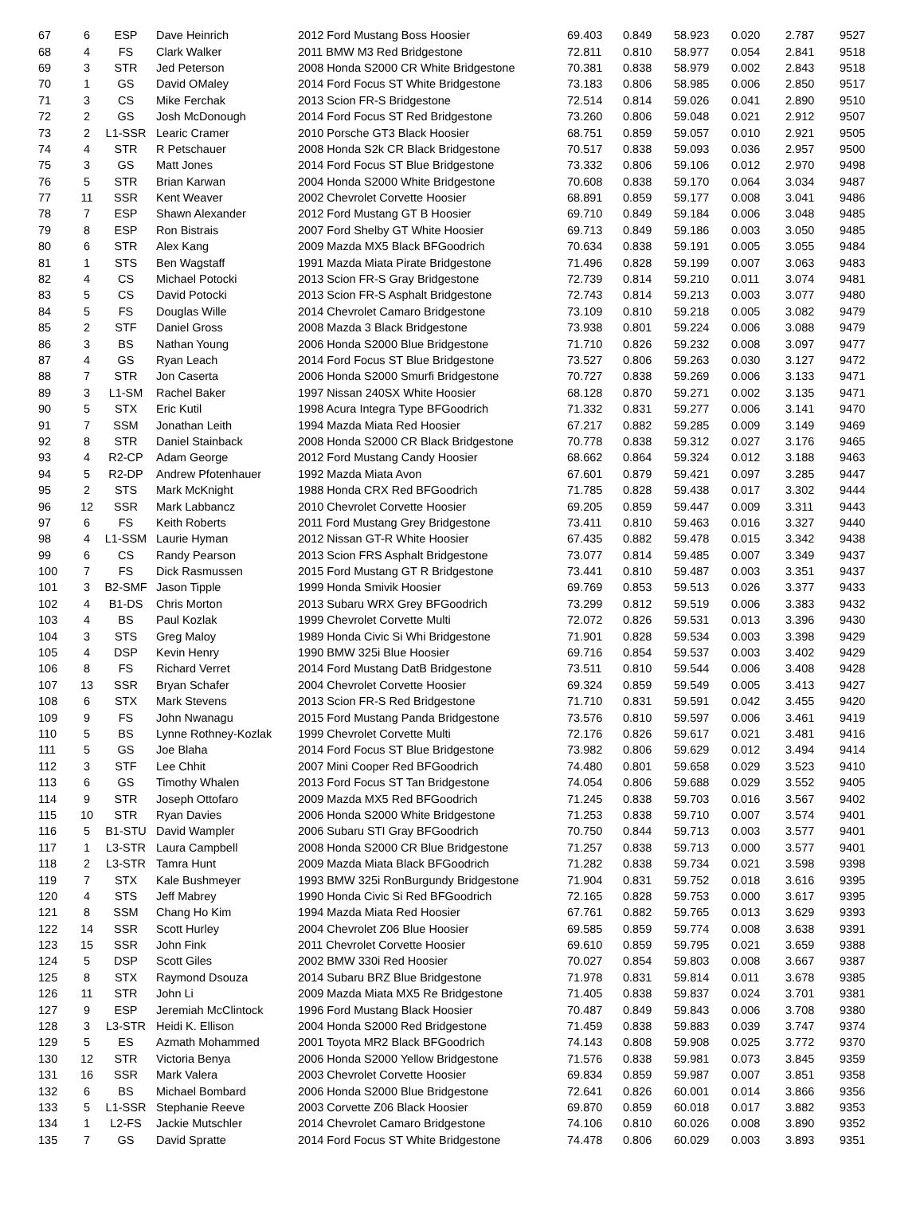| 67 | 6 | ESP | Dave Heinrich | 2012 Ford Mustang Boss Hoosier | 69.403 | 0.849 | 58.923 | 0.020 | 2.787 | 9527 |
| 68 | 4 | FS | Clark Walker | 2011 BMW M3 Red Bridgestone | 72.811 | 0.810 | 58.977 | 0.054 | 2.841 | 9518 |
| 69 | 3 | STR | Jed Peterson | 2008 Honda S2000 CR White Bridgestone | 70.381 | 0.838 | 58.979 | 0.002 | 2.843 | 9518 |
| 70 | 1 | GS | David OMaley | 2014 Ford Focus ST White Bridgestone | 73.183 | 0.806 | 58.985 | 0.006 | 2.850 | 9517 |
| 71 | 3 | CS | Mike Ferchak | 2013 Scion FR-S Bridgestone | 72.514 | 0.814 | 59.026 | 0.041 | 2.890 | 9510 |
| 72 | 2 | GS | Josh McDonough | 2014 Ford Focus ST Red Bridgestone | 73.260 | 0.806 | 59.048 | 0.021 | 2.912 | 9507 |
| 73 | 2 | L1-SSR | Learic Cramer | 2010 Porsche GT3 Black Hoosier | 68.751 | 0.859 | 59.057 | 0.010 | 2.921 | 9505 |
| 74 | 4 | STR | R Petschauer | 2008 Honda S2k CR Black Bridgestone | 70.517 | 0.838 | 59.093 | 0.036 | 2.957 | 9500 |
| 75 | 3 | GS | Matt Jones | 2014 Ford Focus ST Blue Bridgestone | 73.332 | 0.806 | 59.106 | 0.012 | 2.970 | 9498 |
| 76 | 5 | STR | Brian Karwan | 2004 Honda S2000 White Bridgestone | 70.608 | 0.838 | 59.170 | 0.064 | 3.034 | 9487 |
| 77 | 11 | SSR | Kent Weaver | 2002 Chevrolet Corvette Hoosier | 68.891 | 0.859 | 59.177 | 0.008 | 3.041 | 9486 |
| 78 | 7 | ESP | Shawn Alexander | 2012 Ford Mustang GT B Hoosier | 69.710 | 0.849 | 59.184 | 0.006 | 3.048 | 9485 |
| 79 | 8 | ESP | Ron Bistrais | 2007 Ford Shelby GT White Hoosier | 69.713 | 0.849 | 59.186 | 0.003 | 3.050 | 9485 |
| 80 | 6 | STR | Alex Kang | 2009 Mazda MX5 Black BFGoodrich | 70.634 | 0.838 | 59.191 | 0.005 | 3.055 | 9484 |
| 81 | 1 | STS | Ben Wagstaff | 1991 Mazda Miata Pirate Bridgestone | 71.496 | 0.828 | 59.199 | 0.007 | 3.063 | 9483 |
| 82 | 4 | CS | Michael Potocki | 2013 Scion FR-S Gray Bridgestone | 72.739 | 0.814 | 59.210 | 0.011 | 3.074 | 9481 |
| 83 | 5 | CS | David Potocki | 2013 Scion FR-S Asphalt Bridgestone | 72.743 | 0.814 | 59.213 | 0.003 | 3.077 | 9480 |
| 84 | 5 | FS | Douglas Wille | 2014 Chevrolet Camaro Bridgestone | 73.109 | 0.810 | 59.218 | 0.005 | 3.082 | 9479 |
| 85 | 2 | STF | Daniel Gross | 2008 Mazda 3 Black Bridgestone | 73.938 | 0.801 | 59.224 | 0.006 | 3.088 | 9479 |
| 86 | 3 | BS | Nathan Young | 2006 Honda S2000 Blue Bridgestone | 71.710 | 0.826 | 59.232 | 0.008 | 3.097 | 9477 |
| 87 | 4 | GS | Ryan Leach | 2014 Ford Focus ST Blue Bridgestone | 73.527 | 0.806 | 59.263 | 0.030 | 3.127 | 9472 |
| 88 | 7 | STR | Jon Caserta | 2006 Honda S2000 Smurfi Bridgestone | 70.727 | 0.838 | 59.269 | 0.006 | 3.133 | 9471 |
| 89 | 3 | L1-SM | Rachel Baker | 1997 Nissan 240SX White Hoosier | 68.128 | 0.870 | 59.271 | 0.002 | 3.135 | 9471 |
| 90 | 5 | STX | Eric Kutil | 1998 Acura Integra Type BFGoodrich | 71.332 | 0.831 | 59.277 | 0.006 | 3.141 | 9470 |
| 91 | 7 | SSM | Jonathan Leith | 1994 Mazda Miata Red Hoosier | 67.217 | 0.882 | 59.285 | 0.009 | 3.149 | 9469 |
| 92 | 8 | STR | Daniel Stainback | 2008 Honda S2000 CR Black Bridgestone | 70.778 | 0.838 | 59.312 | 0.027 | 3.176 | 9465 |
| 93 | 4 | R2-CP | Adam George | 2012 Ford Mustang Candy Hoosier | 68.662 | 0.864 | 59.324 | 0.012 | 3.188 | 9463 |
| 94 | 5 | R2-DP | Andrew Pfotenhauer | 1992 Mazda Miata Avon | 67.601 | 0.879 | 59.421 | 0.097 | 3.285 | 9447 |
| 95 | 2 | STS | Mark McKnight | 1988 Honda CRX Red BFGoodrich | 71.785 | 0.828 | 59.438 | 0.017 | 3.302 | 9444 |
| 96 | 12 | SSR | Mark Labbancz | 2010 Chevrolet Corvette Hoosier | 69.205 | 0.859 | 59.447 | 0.009 | 3.311 | 9443 |
| 97 | 6 | FS | Keith Roberts | 2011 Ford Mustang Grey Bridgestone | 73.411 | 0.810 | 59.463 | 0.016 | 3.327 | 9440 |
| 98 | 4 | L1-SSM | Laurie Hyman | 2012 Nissan GT-R White Hoosier | 67.435 | 0.882 | 59.478 | 0.015 | 3.342 | 9438 |
| 99 | 6 | CS | Randy Pearson | 2013 Scion FRS Asphalt Bridgestone | 73.077 | 0.814 | 59.485 | 0.007 | 3.349 | 9437 |
| 100 | 7 | FS | Dick Rasmussen | 2015 Ford Mustang GT R Bridgestone | 73.441 | 0.810 | 59.487 | 0.003 | 3.351 | 9437 |
| 101 | 3 | B2-SMF | Jason Tipple | 1999 Honda Smivik Hoosier | 69.769 | 0.853 | 59.513 | 0.026 | 3.377 | 9433 |
| 102 | 4 | B1-DS | Chris Morton | 2013 Subaru WRX Grey BFGoodrich | 73.299 | 0.812 | 59.519 | 0.006 | 3.383 | 9432 |
| 103 | 4 | BS | Paul Kozlak | 1999 Chevrolet Corvette Multi | 72.072 | 0.826 | 59.531 | 0.013 | 3.396 | 9430 |
| 104 | 3 | STS | Greg Maloy | 1989 Honda Civic Si Whi Bridgestone | 71.901 | 0.828 | 59.534 | 0.003 | 3.398 | 9429 |
| 105 | 4 | DSP | Kevin Henry | 1990 BMW 325i Blue Hoosier | 69.716 | 0.854 | 59.537 | 0.003 | 3.402 | 9429 |
| 106 | 8 | FS | Richard Verret | 2014 Ford Mustang DatB Bridgestone | 73.511 | 0.810 | 59.544 | 0.006 | 3.408 | 9428 |
| 107 | 13 | SSR | Bryan Schafer | 2004 Chevrolet Corvette Hoosier | 69.324 | 0.859 | 59.549 | 0.005 | 3.413 | 9427 |
| 108 | 6 | STX | Mark Stevens | 2013 Scion FR-S Red Bridgestone | 71.710 | 0.831 | 59.591 | 0.042 | 3.455 | 9420 |
| 109 | 9 | FS | John Nwanagu | 2015 Ford Mustang Panda Bridgestone | 73.576 | 0.810 | 59.597 | 0.006 | 3.461 | 9419 |
| 110 | 5 | BS | Lynne Rothney-Kozlak | 1999 Chevrolet Corvette Multi | 72.176 | 0.826 | 59.617 | 0.021 | 3.481 | 9416 |
| 111 | 5 | GS | Joe Blaha | 2014 Ford Focus ST Blue Bridgestone | 73.982 | 0.806 | 59.629 | 0.012 | 3.494 | 9414 |
| 112 | 3 | STF | Lee Chhit | 2007 Mini Cooper Red BFGoodrich | 74.480 | 0.801 | 59.658 | 0.029 | 3.523 | 9410 |
| 113 | 6 | GS | Timothy Whalen | 2013 Ford Focus ST Tan Bridgestone | 74.054 | 0.806 | 59.688 | 0.029 | 3.552 | 9405 |
| 114 | 9 | STR | Joseph Ottofaro | 2009 Mazda MX5 Red BFGoodrich | 71.245 | 0.838 | 59.703 | 0.016 | 3.567 | 9402 |
| 115 | 10 | STR | Ryan Davies | 2006 Honda S2000 White Bridgestone | 71.253 | 0.838 | 59.710 | 0.007 | 3.574 | 9401 |
| 116 | 5 | B1-STU | David Wampler | 2006 Subaru STI Gray BFGoodrich | 70.750 | 0.844 | 59.713 | 0.003 | 3.577 | 9401 |
| 117 | 1 | L3-STR | Laura Campbell | 2008 Honda S2000 CR Blue Bridgestone | 71.257 | 0.838 | 59.713 | 0.000 | 3.577 | 9401 |
| 118 | 2 | L3-STR | Tamra Hunt | 2009 Mazda Miata Black BFGoodrich | 71.282 | 0.838 | 59.734 | 0.021 | 3.598 | 9398 |
| 119 | 7 | STX | Kale Bushmeyer | 1993 BMW 325i RonBurgundy Bridgestone | 71.904 | 0.831 | 59.752 | 0.018 | 3.616 | 9395 |
| 120 | 4 | STS | Jeff Mabrey | 1990 Honda Civic Si Red BFGoodrich | 72.165 | 0.828 | 59.753 | 0.000 | 3.617 | 9395 |
| 121 | 8 | SSM | Chang Ho Kim | 1994 Mazda Miata Red Hoosier | 67.761 | 0.882 | 59.765 | 0.013 | 3.629 | 9393 |
| 122 | 14 | SSR | Scott Hurley | 2004 Chevrolet Z06 Blue Hoosier | 69.585 | 0.859 | 59.774 | 0.008 | 3.638 | 9391 |
| 123 | 15 | SSR | John Fink | 2011 Chevrolet Corvette Hoosier | 69.610 | 0.859 | 59.795 | 0.021 | 3.659 | 9388 |
| 124 | 5 | DSP | Scott Giles | 2002 BMW 330i Red Hoosier | 70.027 | 0.854 | 59.803 | 0.008 | 3.667 | 9387 |
| 125 | 8 | STX | Raymond Dsouza | 2014 Subaru BRZ Blue Bridgestone | 71.978 | 0.831 | 59.814 | 0.011 | 3.678 | 9385 |
| 126 | 11 | STR | John Li | 2009 Mazda Miata MX5 Re Bridgestone | 71.405 | 0.838 | 59.837 | 0.024 | 3.701 | 9381 |
| 127 | 9 | ESP | Jeremiah McClintock | 1996 Ford Mustang Black Hoosier | 70.487 | 0.849 | 59.843 | 0.006 | 3.708 | 9380 |
| 128 | 3 | L3-STR | Heidi K. Ellison | 2004 Honda S2000 Red Bridgestone | 71.459 | 0.838 | 59.883 | 0.039 | 3.747 | 9374 |
| 129 | 5 | ES | Azmath Mohammed | 2001 Toyota MR2 Black BFGoodrich | 74.143 | 0.808 | 59.908 | 0.025 | 3.772 | 9370 |
| 130 | 12 | STR | Victoria Benya | 2006 Honda S2000 Yellow Bridgestone | 71.576 | 0.838 | 59.981 | 0.073 | 3.845 | 9359 |
| 131 | 16 | SSR | Mark Valera | 2003 Chevrolet Corvette Hoosier | 69.834 | 0.859 | 59.987 | 0.007 | 3.851 | 9358 |
| 132 | 6 | BS | Michael Bombard | 2006 Honda S2000 Blue Bridgestone | 72.641 | 0.826 | 60.001 | 0.014 | 3.866 | 9356 |
| 133 | 5 | L1-SSR | Stephanie Reeve | 2003 Corvette Z06 Black Hoosier | 69.870 | 0.859 | 60.018 | 0.017 | 3.882 | 9353 |
| 134 | 1 | L2-FS | Jackie Mutschler | 2014 Chevrolet Camaro Bridgestone | 74.106 | 0.810 | 60.026 | 0.008 | 3.890 | 9352 |
| 135 | 7 | GS | David Spratte | 2014 Ford Focus ST White Bridgestone | 74.478 | 0.806 | 60.029 | 0.003 | 3.893 | 9351 |